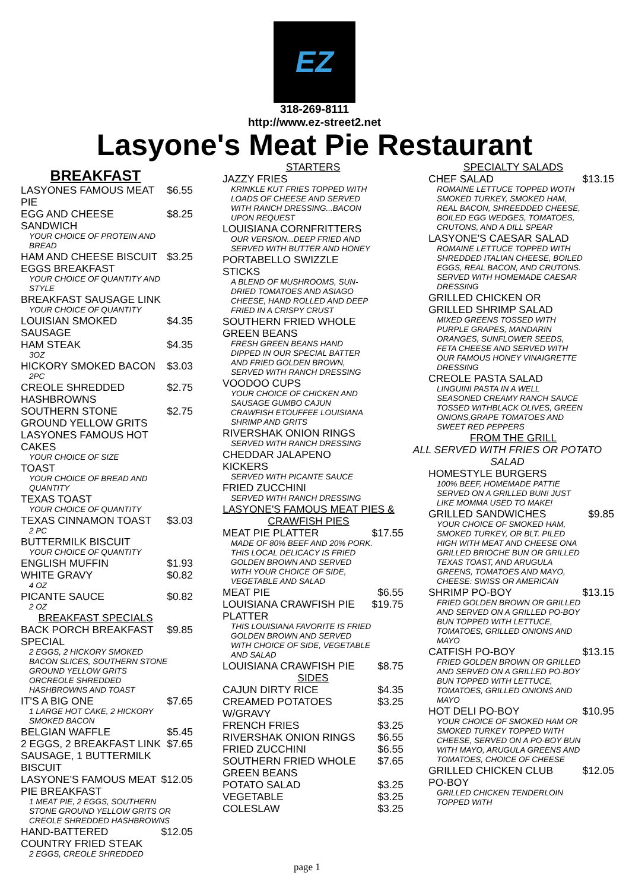EZ
318-269-8111
http://www.ez-street2.net
Lasyone's Meat Pie Restaurant
BREAKFAST
LASYONES FAMOUS MEAT PIE $6.55
EGG AND CHEESE SANDWICH $8.25
YOUR CHOICE OF PROTEIN AND BREAD
HAM AND CHEESE BISCUIT $3.25
EGGS BREAKFAST
YOUR CHOICE OF QUANTITY AND STYLE
BREAKFAST SAUSAGE LINK
YOUR CHOICE OF QUANTITY
LOUISIAN SMOKED SAUSAGE $4.35
HAM STEAK $4.35
3OZ
HICKORY SMOKED BACON $3.03
2PC
CREOLE SHREDDED HASHBROWNS $2.75
SOUTHERN STONE GROUND YELLOW GRITS $2.75
LASYONES FAMOUS HOT CAKES
YOUR CHOICE OF SIZE
TOAST
YOUR CHOICE OF BREAD AND QUANTITY
TEXAS TOAST
YOUR CHOICE OF QUANTITY
TEXAS CINNAMON TOAST $3.03
2 PC
BUTTERMILK BISCUIT
YOUR CHOICE OF QUANTITY
ENGLISH MUFFIN $1.93
WHITE GRAVY $0.82
4 OZ
PICANTE SAUCE $0.82
2 OZ
BREAKFAST SPECIALS
BACK PORCH BREAKFAST SPECIAL $9.85
2 EGGS, 2 HICKORY SMOKED BACON SLICES, SOUTHERN STONE GROUND YELLOW GRITS ORCREOLE SHREDDED HASHBROWNS AND TOAST
IT'S A BIG ONE $7.65
1 LARGE HOT CAKE, 2 HICKORY SMOKED BACON
BELGIAN WAFFLE $5.45
2 EGGS, 2 BREAKFAST LINK SAUSAGE, 1 BUTTERMILK BISCUIT $7.65
LASYONE'S FAMOUS MEAT PIE BREAKFAST $12.05
1 MEAT PIE, 2 EGGS, SOUTHERN STONE GROUND YELLOW GRITS OR CREOLE SHREDDED HASHBROWNS
HAND-BATTERED COUNTRY FRIED STEAK $12.05
2 EGGS, CREOLE SHREDDED
STARTERS
JAZZY FRIES
KRINKLE KUT FRIES TOPPED WITH LOADS OF CHEESE AND SERVED WITH RANCH DRESSING...BACON UPON REQUEST
LOUISIANA CORNFRITTERS
OUR VERSION...DEEP FRIED AND SERVED WITH BUTTER AND HONEY
PORTABELLO SWIZZLE STICKS
A BLEND OF MUSHROOMS, SUN-DRIED TOMATOES AND ASIAGO CHEESE, HAND ROLLED AND DEEP FRIED IN A CRISPY CRUST
SOUTHERN FRIED WHOLE GREEN BEANS
FRESH GREEN BEANS HAND DIPPED IN OUR SPECIAL BATTER AND FRIED GOLDEN BROWN, SERVED WITH RANCH DRESSING
VOODOO CUPS
YOUR CHOICE OF CHICKEN AND SAUSAGE GUMBO CAJUN CRAWFISH ETOUFFEE LOUISIANA SHRIMP AND GRITS
RIVERSHAK ONION RINGS
SERVED WITH RANCH DRESSING
CHEDDAR JALAPENO KICKERS
SERVED WITH PICANTE SAUCE
FRIED ZUCCHINI
SERVED WITH RANCH DRESSING
LASYONE'S FAMOUS MEAT PIES & CRAWFISH PIES
MEAT PIE PLATTER $17.55
MADE OF 80% BEEF AND 20% PORK. THIS LOCAL DELICACY IS FRIED GOLDEN BROWN AND SERVED WITH YOUR CHOICE OF SIDE, VEGETABLE AND SALAD
MEAT PIE $6.55
LOUISIANA CRAWFISH PIE PLATTER $19.75
THIS LOUISIANA FAVORITE IS FRIED GOLDEN BROWN AND SERVED WITH CHOICE OF SIDE, VEGETABLE AND SALAD
LOUISIANA CRAWFISH PIE $8.75
SIDES
CAJUN DIRTY RICE $4.35
CREAMED POTATOES W/GRAVY $3.25
FRENCH FRIES $3.25
RIVERSHAK ONION RINGS $6.55
FRIED ZUCCHINI $6.55
SOUTHERN FRIED WHOLE GREEN BEANS $7.65
POTATO SALAD $3.25
VEGETABLE $3.25
COLESLAW $3.25
SPECIALTY SALADS
CHEF SALAD $13.15
ROMAINE LETTUCE TOPPED WOTH SMOKED TURKEY, SMOKED HAM, REAL BACON, SHREEDDED CHEESE, BOILED EGG WEDGES, TOMATOES, CRUTONS, AND A DILL SPEAR
LASYONE'S CAESAR SALAD
ROMAINE LETTUCE TOPPED WITH SHREDDED ITALIAN CHEESE, BOILED EGGS, REAL BACON, AND CRUTONS. SERVED WITH HOMEMADE CAESAR DRESSING
GRILLED CHICKEN OR GRILLED SHRIMP SALAD
MIXED GREENS TOSSED WITH PURPLE GRAPES, MANDARIN ORANGES, SUNFLOWER SEEDS, FETA CHEESE AND SERVED WITH OUR FAMOUS HONEY VINAIGRETTE DRESSING
CREOLE PASTA SALAD
LINGUINI PASTA IN A WELL SEASONED CREAMY RANCH SAUCE TOSSED WITHBLACK OLIVES, GREEN ONIONS,GRAPE TOMATOES AND SWEET RED PEPPERS
FROM THE GRILL
ALL SERVED WITH FRIES OR POTATO SALAD
HOMESTYLE BURGERS
100% BEEF, HOMEMADE PATTIE SERVED ON A GRILLED BUN! JUST LIKE MOMMA USED TO MAKE!
GRILLED SANDWICHES $9.85
YOUR CHOICE OF SMOKED HAM, SMOKED TURKEY, OR BLT. PILED HIGH WITH MEAT AND CHEESE ONA GRILLED BRIOCHE BUN OR GRILLED TEXAS TOAST, AND ARUGULA GREENS, TOMATOES AND MAYO, CHEESE: SWISS OR AMERICAN
SHRIMP PO-BOY $13.15
FRIED GOLDEN BROWN OR GRILLED AND SERVED ON A GRILLED PO-BOY BUN TOPPED WITH LETTUCE, TOMATOES, GRILLED ONIONS AND MAYO
CATFISH PO-BOY $13.15
FRIED GOLDEN BROWN OR GRILLED AND SERVED ON A GRILLED PO-BOY BUN TOPPED WITH LETTUCE, TOMATOES, GRILLED ONIONS AND MAYO
HOT DELI PO-BOY $10.95
YOUR CHOICE OF SMOKED HAM OR SMOKED TURKEY TOPPED WITH CHEESE, SERVED ON A PO-BOY BUN WITH MAYO, ARUGULA GREENS AND TOMATOES, CHOICE OF CHEESE
GRILLED CHICKEN CLUB PO-BOY $12.05
GRILLED CHICKEN TENDERLOIN TOPPED WITH
page 1